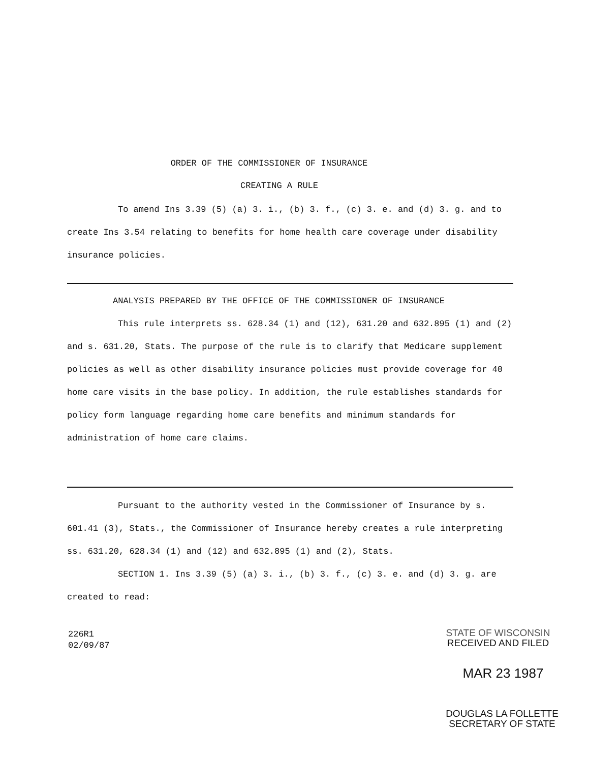ORDER OF THE COMMISSIONER OF INSURANCE
CREATING A RULE
To amend Ins 3.39 (5) (a) 3. i., (b) 3. f., (c) 3. e. and (d) 3. g. and to create Ins 3.54 relating to benefits for home health care coverage under disability insurance policies.
ANALYSIS PREPARED BY THE OFFICE OF THE COMMISSIONER OF INSURANCE
This rule interprets ss. 628.34 (1) and (12), 631.20 and 632.895 (1) and (2) and s. 631.20, Stats. The purpose of the rule is to clarify that Medicare supplement policies as well as other disability insurance policies must provide coverage for 40 home care visits in the base policy. In addition, the rule establishes standards for policy form language regarding home care benefits and minimum standards for administration of home care claims.
Pursuant to the authority vested in the Commissioner of Insurance by s. 601.41 (3), Stats., the Commissioner of Insurance hereby creates a rule interpreting ss. 631.20, 628.34 (1) and (12) and 632.895 (1) and (2), Stats.
SECTION 1. Ins 3.39 (5) (a) 3. i., (b) 3. f., (c) 3. e. and (d) 3. g. are created to read:
226R1
02/09/87
STATE OF WISCONSIN
RECEIVED AND FILED
MAR 23 1987
DOUGLAS LA FOLLETTE
SECRETARY OF STATE